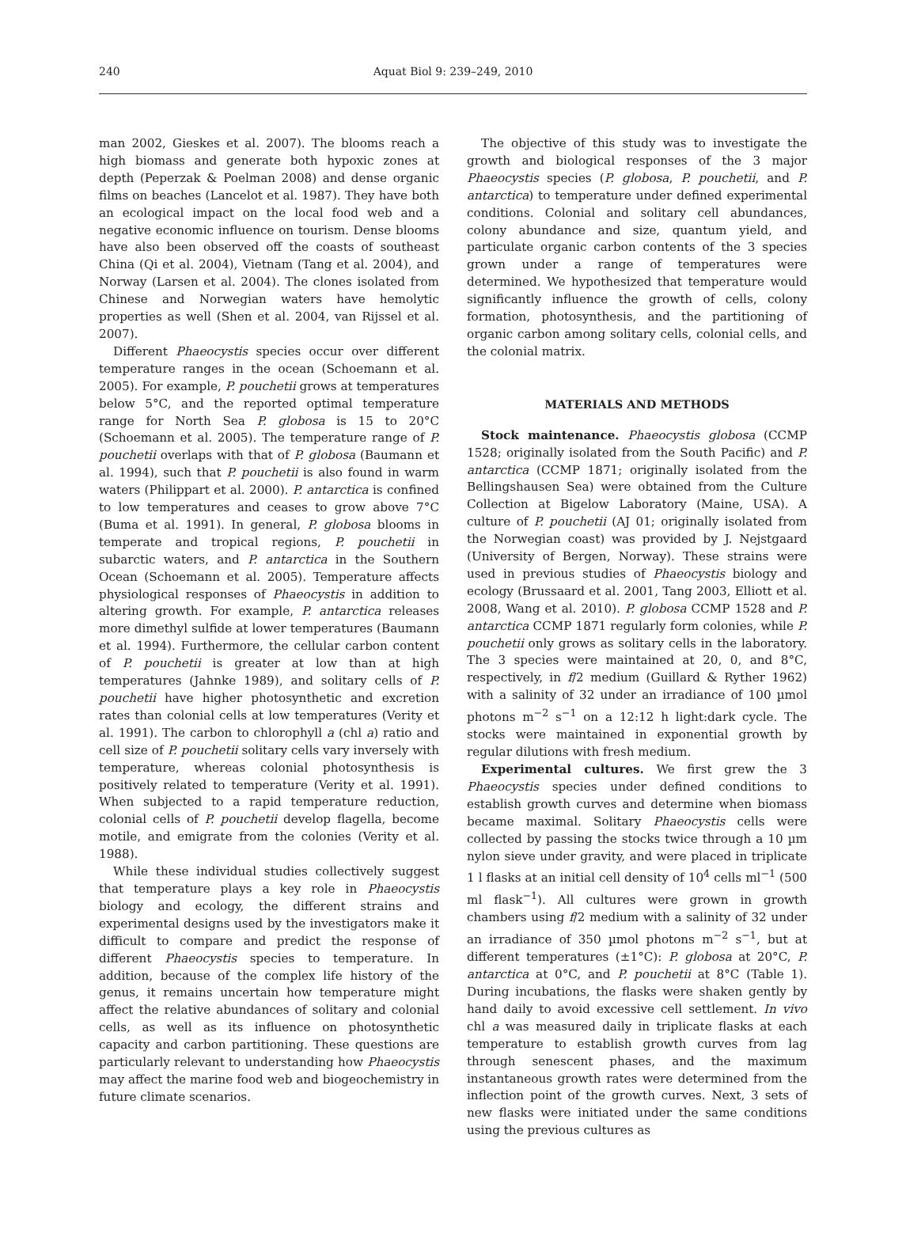240
Aquat Biol 9: 239–249, 2010
man 2002, Gieskes et al. 2007). The blooms reach a high biomass and generate both hypoxic zones at depth (Peperzak & Poelman 2008) and dense organic films on beaches (Lancelot et al. 1987). They have both an ecological impact on the local food web and a negative economic influence on tourism. Dense blooms have also been observed off the coasts of southeast China (Qi et al. 2004), Vietnam (Tang et al. 2004), and Norway (Larsen et al. 2004). The clones isolated from Chinese and Norwegian waters have hemolytic properties as well (Shen et al. 2004, van Rijssel et al. 2007).
Different Phaeocystis species occur over different temperature ranges in the ocean (Schoemann et al. 2005). For example, P. pouchetii grows at temperatures below 5°C, and the reported optimal temperature range for North Sea P. globosa is 15 to 20°C (Schoemann et al. 2005). The temperature range of P. pouchetii overlaps with that of P. globosa (Baumann et al. 1994), such that P. pouchetii is also found in warm waters (Philippart et al. 2000). P. antarctica is confined to low temperatures and ceases to grow above 7°C (Buma et al. 1991). In general, P. globosa blooms in temperate and tropical regions, P. pouchetii in subarctic waters, and P. antarctica in the Southern Ocean (Schoemann et al. 2005). Temperature affects physiological responses of Phaeocystis in addition to altering growth. For example, P. antarctica releases more dimethyl sulfide at lower temperatures (Baumann et al. 1994). Furthermore, the cellular carbon content of P. pouchetii is greater at low than at high temperatures (Jahnke 1989), and solitary cells of P. pouchetii have higher photosynthetic and excretion rates than colonial cells at low temperatures (Verity et al. 1991). The carbon to chlorophyll a (chl a) ratio and cell size of P. pouchetii solitary cells vary inversely with temperature, whereas colonial photosynthesis is positively related to temperature (Verity et al. 1991). When subjected to a rapid temperature reduction, colonial cells of P. pouchetii develop flagella, become motile, and emigrate from the colonies (Verity et al. 1988).
While these individual studies collectively suggest that temperature plays a key role in Phaeocystis biology and ecology, the different strains and experimental designs used by the investigators make it difficult to compare and predict the response of different Phaeocystis species to temperature. In addition, because of the complex life history of the genus, it remains uncertain how temperature might affect the relative abundances of solitary and colonial cells, as well as its influence on photosynthetic capacity and carbon partitioning. These questions are particularly relevant to understanding how Phaeocystis may affect the marine food web and biogeochemistry in future climate scenarios.
The objective of this study was to investigate the growth and biological responses of the 3 major Phaeocystis species (P. globosa, P. pouchetii, and P. antarctica) to temperature under defined experimental conditions. Colonial and solitary cell abundances, colony abundance and size, quantum yield, and particulate organic carbon contents of the 3 species grown under a range of temperatures were determined. We hypothesized that temperature would significantly influence the growth of cells, colony formation, photosynthesis, and the partitioning of organic carbon among solitary cells, colonial cells, and the colonial matrix.
MATERIALS AND METHODS
Stock maintenance. Phaeocystis globosa (CCMP 1528; originally isolated from the South Pacific) and P. antarctica (CCMP 1871; originally isolated from the Bellingshausen Sea) were obtained from the Culture Collection at Bigelow Laboratory (Maine, USA). A culture of P. pouchetii (AJ 01; originally isolated from the Norwegian coast) was provided by J. Nejstgaard (University of Bergen, Norway). These strains were used in previous studies of Phaeocystis biology and ecology (Brussaard et al. 2001, Tang 2003, Elliott et al. 2008, Wang et al. 2010). P. globosa CCMP 1528 and P. antarctica CCMP 1871 regularly form colonies, while P. pouchetii only grows as solitary cells in the laboratory. The 3 species were maintained at 20, 0, and 8°C, respectively, in f/2 medium (Guillard & Ryther 1962) with a salinity of 32 under an irradiance of 100 µmol photons m<sup>−2</sup> s<sup>−1</sup> on a 12:12 h light:dark cycle. The stocks were maintained in exponential growth by regular dilutions with fresh medium.
Experimental cultures. We first grew the 3 Phaeocystis species under defined conditions to establish growth curves and determine when biomass became maximal. Solitary Phaeocystis cells were collected by passing the stocks twice through a 10 µm nylon sieve under gravity, and were placed in triplicate 1 l flasks at an initial cell density of 10<sup>4</sup> cells ml<sup>−1</sup> (500 ml flask<sup>−1</sup>). All cultures were grown in growth chambers using f/2 medium with a salinity of 32 under an irradiance of 350 µmol photons m<sup>−2</sup> s<sup>−1</sup>, but at different temperatures (±1°C): P. globosa at 20°C, P. antarctica at 0°C, and P. pouchetii at 8°C (Table 1). During incubations, the flasks were shaken gently by hand daily to avoid excessive cell settlement. In vivo chl a was measured daily in triplicate flasks at each temperature to establish growth curves from lag through senescent phases, and the maximum instantaneous growth rates were determined from the inflection point of the growth curves. Next, 3 sets of new flasks were initiated under the same conditions using the previous cultures as